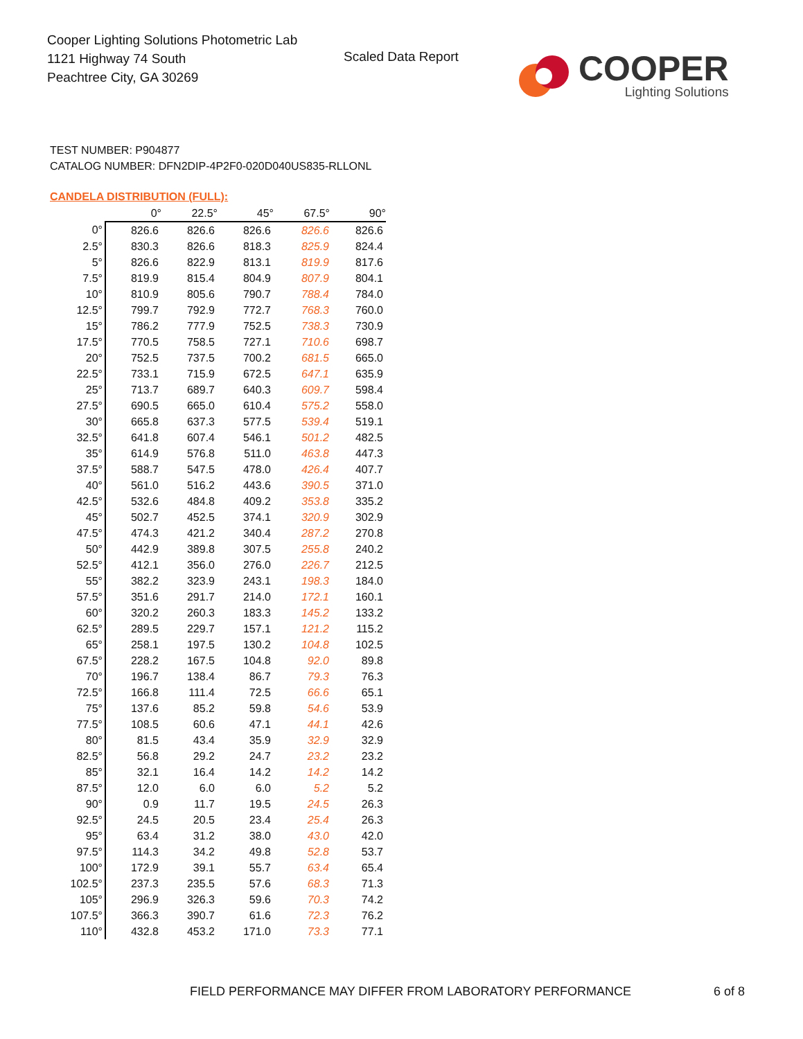Cooper Lighting Solutions Photometric Lab
1121 Highway 74 South
Peachtree City, GA 30269
Scaled Data Report
COOPER
Lighting Solutions
TEST NUMBER: P904877
CATALOG NUMBER: DFN2DIP-4P2F0-020D040US835-RLLONL
CANDELA DISTRIBUTION (FULL):
| | 0° | 22.5° | 45° | 67.5° | 90° |
| --- | --- | --- | --- | --- | --- |
| 0° | 826.6 | 826.6 | 826.6 | 826.6 | 826.6 |
| 2.5° | 830.3 | 826.6 | 818.3 | 825.9 | 824.4 |
| 5° | 826.6 | 822.9 | 813.1 | 819.9 | 817.6 |
| 7.5° | 819.9 | 815.4 | 804.9 | 807.9 | 804.1 |
| 10° | 810.9 | 805.6 | 790.7 | 788.4 | 784.0 |
| 12.5° | 799.7 | 792.9 | 772.7 | 768.3 | 760.0 |
| 15° | 786.2 | 777.9 | 752.5 | 738.3 | 730.9 |
| 17.5° | 770.5 | 758.5 | 727.1 | 710.6 | 698.7 |
| 20° | 752.5 | 737.5 | 700.2 | 681.5 | 665.0 |
| 22.5° | 733.1 | 715.9 | 672.5 | 647.1 | 635.9 |
| 25° | 713.7 | 689.7 | 640.3 | 609.7 | 598.4 |
| 27.5° | 690.5 | 665.0 | 610.4 | 575.2 | 558.0 |
| 30° | 665.8 | 637.3 | 577.5 | 539.4 | 519.1 |
| 32.5° | 641.8 | 607.4 | 546.1 | 501.2 | 482.5 |
| 35° | 614.9 | 576.8 | 511.0 | 463.8 | 447.3 |
| 37.5° | 588.7 | 547.5 | 478.0 | 426.4 | 407.7 |
| 40° | 561.0 | 516.2 | 443.6 | 390.5 | 371.0 |
| 42.5° | 532.6 | 484.8 | 409.2 | 353.8 | 335.2 |
| 45° | 502.7 | 452.5 | 374.1 | 320.9 | 302.9 |
| 47.5° | 474.3 | 421.2 | 340.4 | 287.2 | 270.8 |
| 50° | 442.9 | 389.8 | 307.5 | 255.8 | 240.2 |
| 52.5° | 412.1 | 356.0 | 276.0 | 226.7 | 212.5 |
| 55° | 382.2 | 323.9 | 243.1 | 198.3 | 184.0 |
| 57.5° | 351.6 | 291.7 | 214.0 | 172.1 | 160.1 |
| 60° | 320.2 | 260.3 | 183.3 | 145.2 | 133.2 |
| 62.5° | 289.5 | 229.7 | 157.1 | 121.2 | 115.2 |
| 65° | 258.1 | 197.5 | 130.2 | 104.8 | 102.5 |
| 67.5° | 228.2 | 167.5 | 104.8 | 92.0 | 89.8 |
| 70° | 196.7 | 138.4 | 86.7 | 79.3 | 76.3 |
| 72.5° | 166.8 | 111.4 | 72.5 | 66.6 | 65.1 |
| 75° | 137.6 | 85.2 | 59.8 | 54.6 | 53.9 |
| 77.5° | 108.5 | 60.6 | 47.1 | 44.1 | 42.6 |
| 80° | 81.5 | 43.4 | 35.9 | 32.9 | 32.9 |
| 82.5° | 56.8 | 29.2 | 24.7 | 23.2 | 23.2 |
| 85° | 32.1 | 16.4 | 14.2 | 14.2 | 14.2 |
| 87.5° | 12.0 | 6.0 | 6.0 | 5.2 | 5.2 |
| 90° | 0.9 | 11.7 | 19.5 | 24.5 | 26.3 |
| 92.5° | 24.5 | 20.5 | 23.4 | 25.4 | 26.3 |
| 95° | 63.4 | 31.2 | 38.0 | 43.0 | 42.0 |
| 97.5° | 114.3 | 34.2 | 49.8 | 52.8 | 53.7 |
| 100° | 172.9 | 39.1 | 55.7 | 63.4 | 65.4 |
| 102.5° | 237.3 | 235.5 | 57.6 | 68.3 | 71.3 |
| 105° | 296.9 | 326.3 | 59.6 | 70.3 | 74.2 |
| 107.5° | 366.3 | 390.7 | 61.6 | 72.3 | 76.2 |
| 110° | 432.8 | 453.2 | 171.0 | 73.3 | 77.1 |
FIELD PERFORMANCE MAY DIFFER FROM LABORATORY PERFORMANCE
6 of 8